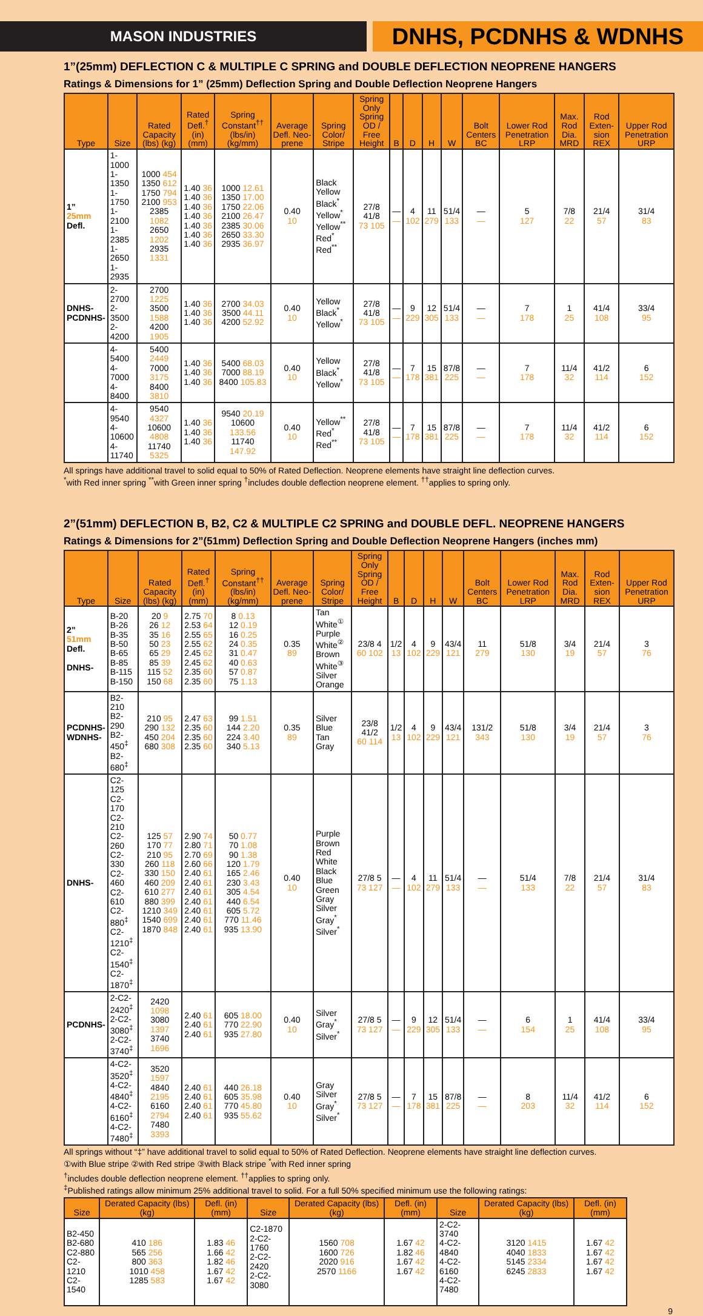MASON INDUSTRIES
DNHS, PCDNHS & WDNHS
1”(25mm) DEFLECTION C & MULTIPLE C SPRING and DOUBLE DEFLECTION NEOPRENE HANGERS
Ratings & Dimensions for 1” (25mm) Deflection Spring and Double Deflection Neoprene Hangers
| Type | Size | Rated Capacity (lbs) (kg) | Rated Defl.<sup>†</sup> (in)(mm) | Spring Constant<sup>††</sup> (lbs/in)(kg/mm) | Average Defl. Neo-prene | Spring Color/ Stripe | Spring Only Spring OD / Free Height | B | D | H | W | Bolt Centers BC | Lower Rod Penetration LRP | Max. Rod Dia. MRD | Rod Exten-sion REX | Upper Rod Penetration URP |
| --- | --- | --- | --- | --- | --- | --- | --- | --- | --- | --- | --- | --- | --- | --- | --- | --- |
| 1” 25mm Defl. | 1-1000 1-1350 1-1750 1-2100 1-2385 1-2650 1-2935 | 1000 454 1350 612 1750 794 2100 953 2385 1082 2650 1202 2935 1331 | 1.40 36 1.40 36 1.40 36 1.40 36 1.40 36 1.40 36 1.40 36 | 1000 12.61 1350 17.00 1750 22.06 2100 26.47 2385 30.06 2650 33.30 2935 36.97 | 0.40 10 | Black Yellow Black<sup>*</sup> Yellow<sup>*</sup> Yellow<sup>**</sup> Red<sup>*</sup> Red<sup>**</sup> | 27/8 41/8 73 105 | — — | 4 102 | 11 279 | 51/4 133 | — — | 5 127 | 7/8 22 | 21/4 57 | 31/4 83 |
| DNHS- PCDNHS- | 2-2700 2-3500 2-4200 | 2700 1225 3500 1588 4200 1905 | 1.40 36 1.40 36 1.40 36 | 2700 34.03 3500 44.11 4200 52.92 | 0.40 10 | Yellow Black<sup>*</sup> Yellow<sup>*</sup> | 27/8 41/8 73 105 | — — | 9 229 | 12 305 | 51/4 133 | — — | 7 178 | 1 25 | 41/4 108 | 33/4 95 |
| | 4-5400 4-7000 4-8400 | 5400 2449 7000 3175 8400 3810 | 1.40 36 1.40 36 1.40 36 | 5400 68.03 7000 88.19 8400 105.83 | 0.40 10 | Yellow Black<sup>*</sup> Yellow<sup>*</sup> | 27/8 41/8 73 105 | — — | 7 178 | 15 381 | 87/8 225 | — — | 7 178 | 11/4 32 | 41/2 114 | 6 152 |
| | 4-9540 4-10600 4-11740 | 9540 4327 10600 4808 11740 5325 | 1.40 36 1.40 36 1.40 36 | 9540 20.19 10600 133.56 11740 147.92 | 0.40 10 | Yellow<sup>**</sup> Red<sup>*</sup> Red<sup>**</sup> | 27/8 41/8 73 105 | — — | 7 178 | 15 381 | 87/8 225 | — — | 7 178 | 11/4 32 | 41/2 114 | 6 152 |
All springs have additional travel to solid equal to 50% of Rated Deflection. Neoprene elements have straight line deflection curves.
<sup>*</sup> with Red inner spring <sup>**</sup>with Green inner spring <sup>†</sup>includes double deflection neoprene element. <sup>††</sup>applies to spring only.
2”(51mm) DEFLECTION B, B2, C2 & MULTIPLE C2 SPRING and DOUBLE DEFL. NEOPRENE HANGERS
Ratings & Dimensions for 2”(51mm) Deflection Spring and Double Deflection Neoprene Hangers (inches mm)
| Type | Size | Rated Capacity (lbs) (kg) | Rated Defl.<sup>†</sup> (in) (mm) | Spring Constant<sup>††</sup> (lbs/in)(kg/mm) | Average Defl. Neo-prene | Spring Color/ Stripe | Spring Only Spring OD / Free Height | B | D | H | W | Bolt Centers BC | Lower Rod Penetration LRP | Max. Rod Dia. MRD | Rod Exten-sion REX | Upper Rod Penetration URP |
| --- | --- | --- | --- | --- | --- | --- | --- | --- | --- | --- | --- | --- | --- | --- | --- | --- |
| 2” 51mm Defl. DNHS- | B-20 B-26 B-35 B-50 B-65 B-85 B-115 B-150 | 20 9 26 12 35 16 50 23 65 29 85 39 115 52 150 68 | 2.75 70 2.53 64 2.55 65 2.55 62 2.45 62 2.45 62 2.35 60 2.35 60 | 8 0.13 12 0.19 16 0.25 24 0.35 31 0.47 40 0.63 57 0.87 75 1.13 | 0.35 89 | Tan White<sup>①</sup> Purple White<sup>②</sup> Brown White<sup>③</sup> Silver Orange | 23/8 4 60 102 | 1/2 13 | 4 102 | 9 229 | 43/4 121 | 11 279 | 51/8 130 | 3/4 19 | 21/4 57 | 3 76 |
| PCDNHS- WDNHS- | B2-210 B2-290 B2-450<sup>‡</sup> B2-680<sup>‡</sup> | 210 95 290 132 450 204 680 308 | 2.47 63 2.35 60 2.35 60 2.35 60 | 99 1.51 144 2.20 224 3.40 340 5.13 | 0.35 89 | Silver Blue Tan Gray | 23/8 41/2 60 114 | 1/2 13 | 4 102 | 9 229 | 43/4 121 | 131/2 343 | 51/8 130 | 3/4 19 | 21/4 57 | 3 76 |
| DNHS- | C2-125 C2-170 C2-210 C2-260 C2-330 C2-460 C2-610 C2-880<sup>‡</sup> C2-1210<sup>‡</sup> C2-1540<sup>‡</sup> C2-1870<sup>‡</sup> | 125 57 170 77 210 95 260 118 330 150 460 209 610 277 880 399 1210 349 1540 699 1870 848 | 2.90 74 2.80 71 2.70 69 2.60 66 2.40 61 2.40 61 2.40 61 2.40 61 2.40 61 2.40 61 2.40 61 | 50 0.77 70 1.08 90 1.38 120 1.79 165 2.46 230 3.43 305 4.54 440 6.54 605 5.72 770 11.46 935 13.90 | 0.40 10 | Purple Brown Red White Black Blue Green Gray Silver Gray<sup>*</sup> Silver<sup>*</sup> | 27/8 5 73 127 | — — | 4 102 | 11 279 | 51/4 133 | — — | 51/4 133 | 7/8 22 | 21/4 57 | 31/4 83 |
| PCDNHS- | 2-C2-2420<sup>‡</sup> 2-C2-3080<sup>‡</sup> 2-C2-3740<sup>‡</sup> | 2420 1098 3080 1397 3740 1696 | 2.40 61 2.40 61 2.40 61 | 605 18.00 770 22.90 935 27.80 | 0.40 10 | Silver Gray<sup>*</sup> Silver<sup>*</sup> | 27/8 5 73 127 | — — | 9 229 | 12 305 | 51/4 133 | — — | 6 154 | 1 25 | 41/4 108 | 33/4 95 |
| | 4-C2-3520<sup>‡</sup> 4-C2-4840<sup>‡</sup> 4-C2-6160<sup>‡</sup> 4-C2-7480<sup>‡</sup> | 3520 1597 4840 2195 6160 2794 7480 3393 | 2.40 61 2.40 61 2.40 61 2.40 61 | 440 26.18 605 35.98 770 45.80 935 55.62 | 0.40 10 | Gray Silver Gray<sup>*</sup> Silver<sup>*</sup> | 27/8 5 73 127 | — — | 7 178 | 15 381 | 87/8 225 | — — | 8 203 | 11/4 32 | 41/2 114 | 6 152 |
All springs without “‡” have additional travel to solid equal to 50% of Rated Deflection. Neoprene elements have straight line deflection curves.
①with Blue stripe ②with Red stripe ③with Black stripe <sup>*</sup>with Red inner spring
<sup>†</sup> includes double deflection neoprene element. <sup>††</sup>applies to spring only.
<sup>‡</sup> Published ratings allow minimum 25% additional travel to solid. For a full 50% specified minimum use the following ratings:
| Size | Derated Capacity (lbs) (kg) | Defl. (in) (mm) | Size | Derated Capacity (lbs) (kg) | Defl. (in) (mm) | Size | Derated Capacity (lbs) (kg) | Defl. (in) (mm) |
| --- | --- | --- | --- | --- | --- | --- | --- | --- |
| B2-450 B2-680 C2-880 C2-1210 C2-1540 | 410 186 565 256 800 363 1010 458 1285 583 | 1.83 46 1.66 42 1.82 46 1.67 42 1.67 42 | C2-1870 2-C2-1760 2-C2-2420 2-C2-3080 | 1560 708 1600 726 2020 916 2570 1166 | 1.67 42 1.82 46 1.67 42 1.67 42 | 2-C2-3740 4-C2-4840 4-C2-6160 4-C2-7480 | 3120 1415 4040 1833 5145 2334 6245 2833 | 1.67 42 1.67 42 1.67 42 1.67 42 |
9